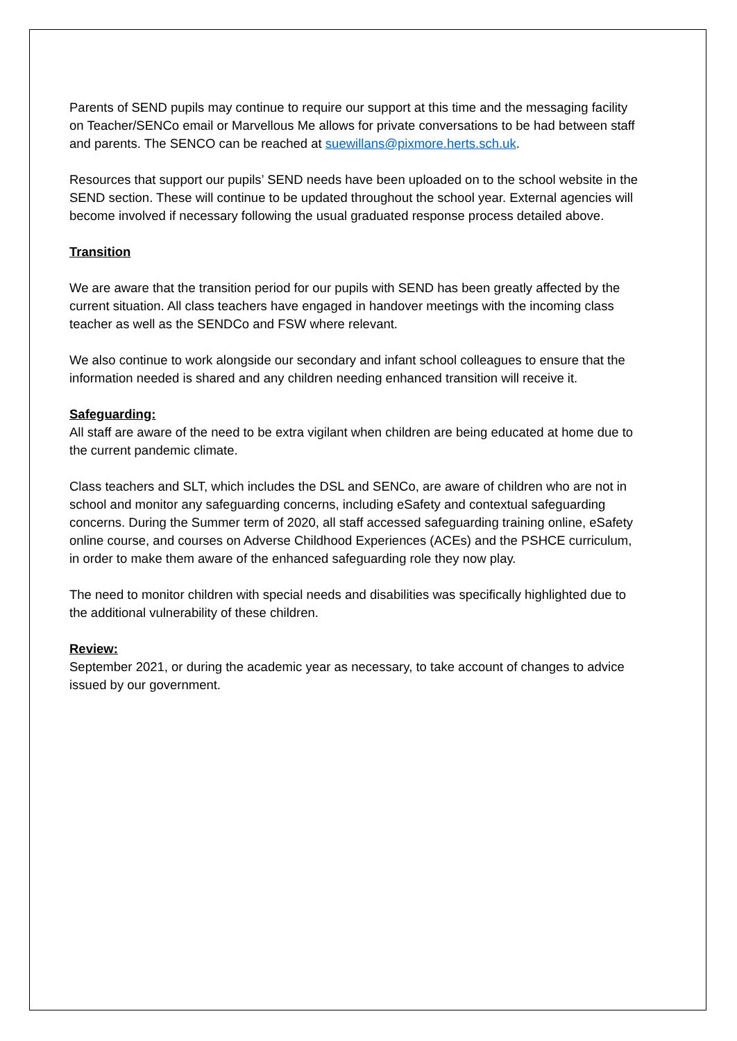Parents of SEND pupils may continue to require our support at this time and the messaging facility on Teacher/SENCo email or Marvellous Me allows for private conversations to be had between staff and parents. The SENCO can be reached at suewillans@pixmore.herts.sch.uk.
Resources that support our pupils’ SEND needs have been uploaded on to the school website in the SEND section. These will continue to be updated throughout the school year. External agencies will become involved if necessary following the usual graduated response process detailed above.
Transition
We are aware that the transition period for our pupils with SEND has been greatly affected by the current situation. All class teachers have engaged in handover meetings with the incoming class teacher as well as the SENDCo and FSW where relevant.
We also continue to work alongside our secondary and infant school colleagues to ensure that the information needed is shared and any children needing enhanced transition will receive it.
Safeguarding:
All staff are aware of the need to be extra vigilant when children are being educated at home due to the current pandemic climate.
Class teachers and SLT, which includes the DSL and SENCo, are aware of children who are not in school and monitor any safeguarding concerns, including eSafety and contextual safeguarding concerns. During the Summer term of 2020, all staff accessed safeguarding training online, eSafety online course, and courses on Adverse Childhood Experiences (ACEs) and the PSHCE curriculum, in order to make them aware of the enhanced safeguarding role they now play.
The need to monitor children with special needs and disabilities was specifically highlighted due to the additional vulnerability of these children.
Review:
September 2021, or during the academic year as necessary, to take account of changes to advice issued by our government.